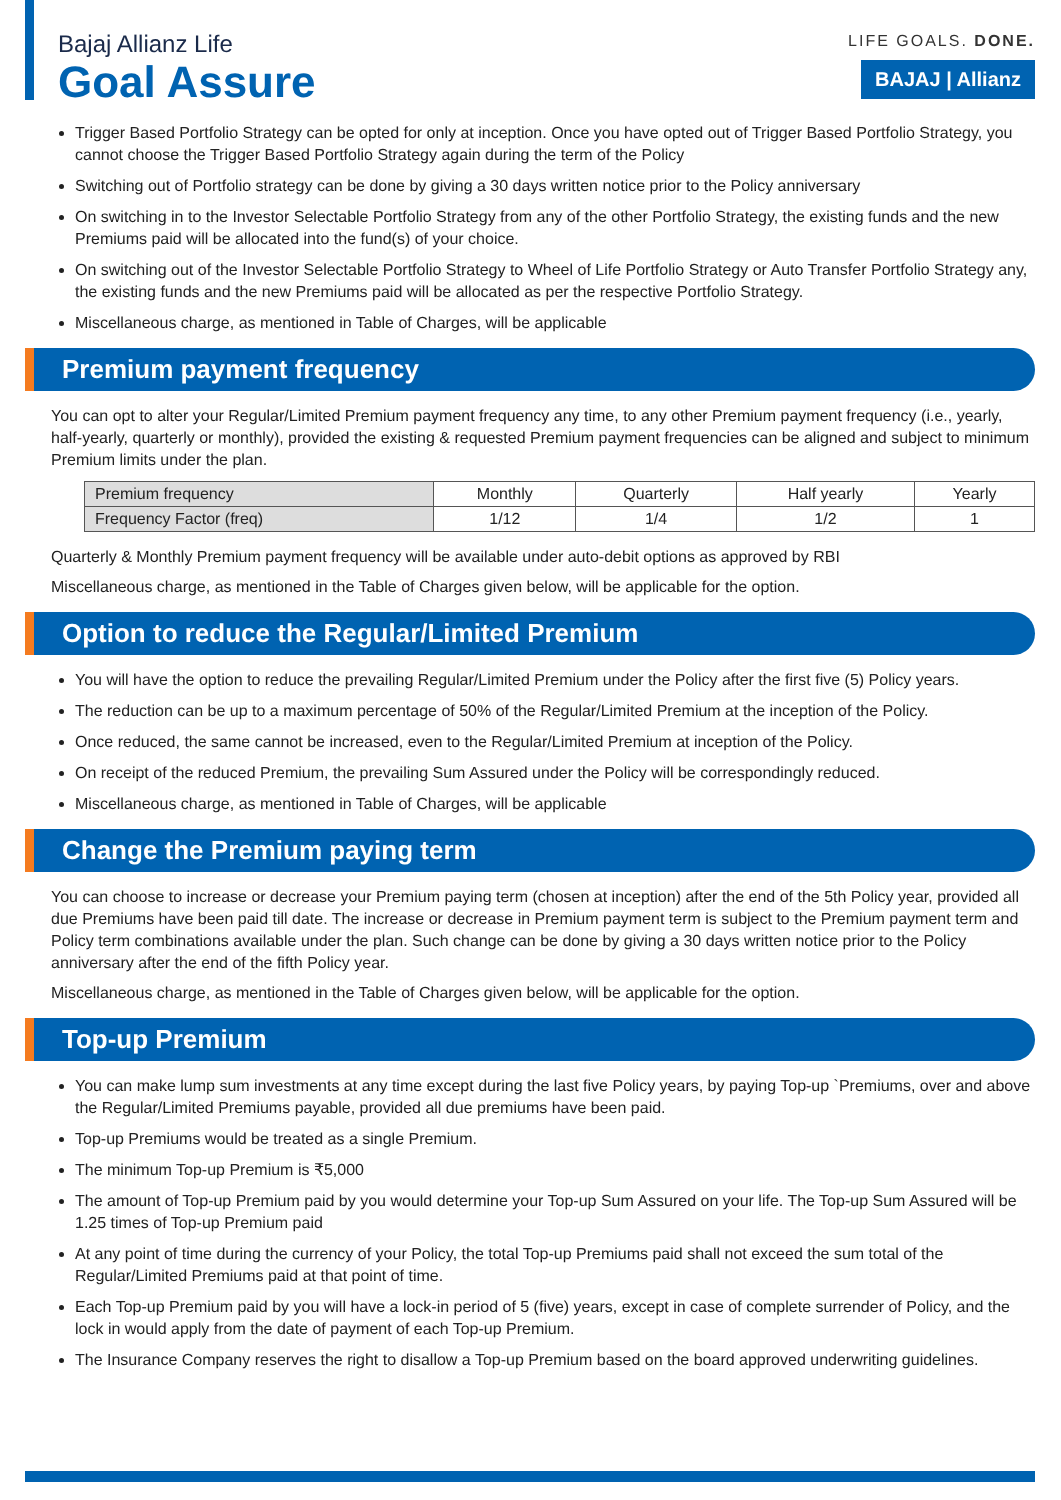Bajaj Allianz Life
Goal Assure
LIFE GOALS. DONE.
BAJAJ | Allianz
Trigger Based Portfolio Strategy can be opted for only at inception. Once you have opted out of Trigger Based Portfolio Strategy, you cannot choose the Trigger Based Portfolio Strategy again during the term of the Policy
Switching out of Portfolio strategy can be done by giving a 30 days written notice prior to the Policy anniversary
On switching in to the Investor Selectable Portfolio Strategy from any of the other Portfolio Strategy, the existing funds and the new Premiums paid will be allocated into the fund(s) of your choice.
On switching out of the Investor Selectable Portfolio Strategy to Wheel of Life Portfolio Strategy or Auto Transfer Portfolio Strategy any, the existing funds and the new Premiums paid will be allocated as per the respective Portfolio Strategy.
Miscellaneous charge, as mentioned in Table of Charges, will be applicable
Premium payment frequency
You can opt to alter your Regular/Limited Premium payment frequency any time, to any other Premium payment frequency (i.e., yearly, half-yearly, quarterly or monthly), provided the existing & requested Premium payment frequencies can be aligned and subject to minimum Premium limits under the plan.
| Premium frequency | Monthly | Quarterly | Half yearly | Yearly |
| --- | --- | --- | --- | --- |
| Frequency Factor (freq) | 1/12 | 1/4 | 1/2 | 1 |
Quarterly & Monthly Premium payment frequency will be available under auto-debit options as approved by RBI
Miscellaneous charge, as mentioned in the Table of Charges given below, will be applicable for the option.
Option to reduce the Regular/Limited Premium
You will have the option to reduce the prevailing Regular/Limited Premium under the Policy after the first five (5) Policy years.
The reduction can be up to a maximum percentage of 50% of the Regular/Limited Premium at the inception of the Policy.
Once reduced, the same cannot be increased, even to the Regular/Limited Premium at inception of the Policy.
On receipt of the reduced Premium, the prevailing Sum Assured under the Policy will be correspondingly reduced.
Miscellaneous charge, as mentioned in Table of Charges, will be applicable
Change the Premium paying term
You can choose to increase or decrease your Premium paying term (chosen at inception) after the end of the 5th Policy year, provided all due Premiums have been paid till date. The increase or decrease in Premium payment term is subject to the Premium payment term and Policy term combinations available under the plan. Such change can be done by giving a 30 days written notice prior to the Policy anniversary after the end of the fifth Policy year.
Miscellaneous charge, as mentioned in the Table of Charges given below, will be applicable for the option.
Top-up Premium
You can make lump sum investments at any time except during the last five Policy years, by paying Top-up `Premiums, over and above the Regular/Limited Premiums payable, provided all due premiums have been paid.
Top-up Premiums would be treated as a single Premium.
The minimum Top-up Premium is ₹5,000
The amount of Top-up Premium paid by you would determine your Top-up Sum Assured on your life. The Top-up Sum Assured will be 1.25 times of Top-up Premium paid
At any point of time during the currency of your Policy, the total Top-up Premiums paid shall not exceed the sum total of the Regular/Limited Premiums paid at that point of time.
Each Top-up Premium paid by you will have a lock-in period of 5 (five) years, except in case of complete surrender of Policy, and the lock in would apply from the date of payment of each Top-up Premium.
The Insurance Company reserves the right to disallow a Top-up Premium based on the board approved underwriting guidelines.